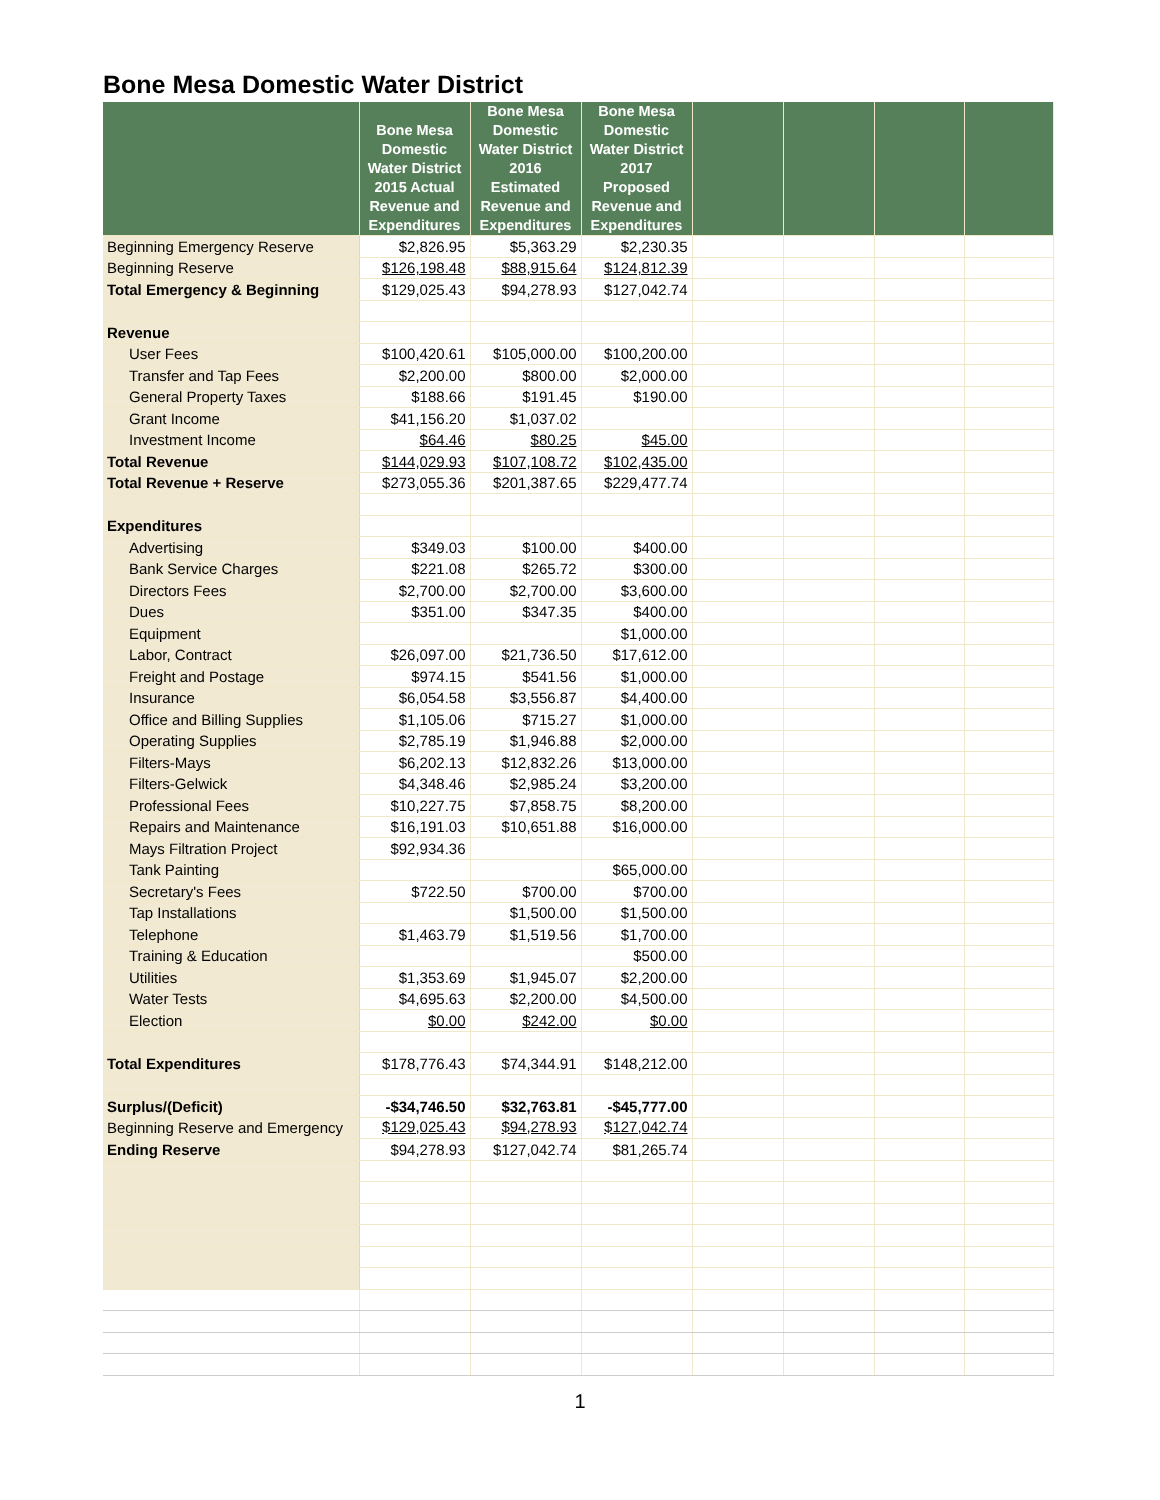Bone Mesa Domestic Water District
| | Bone Mesa Domestic Water District 2015 Actual Revenue and Expenditures | Bone Mesa Domestic Water District 2016 Estimated Revenue and Expenditures | Bone Mesa Domestic Water District 2017 Proposed Revenue and Expenditures | | | | |
| --- | --- | --- | --- | --- | --- | --- | --- |
| Beginning Emergency Reserve | $2,826.95 | $5,363.29 | $2,230.35 | | | | |
| Beginning Reserve | $126,198.48 | $88,915.64 | $124,812.39 | | | | |
| Total Emergency & Beginning | $129,025.43 | $94,278.93 | $127,042.74 | | | | |
| Revenue | | | | | | | |
| User Fees | $100,420.61 | $105,000.00 | $100,200.00 | | | | |
| Transfer and Tap Fees | $2,200.00 | $800.00 | $2,000.00 | | | | |
| General Property Taxes | $188.66 | $191.45 | $190.00 | | | | |
| Grant Income | $41,156.20 | $1,037.02 | | | | | |
| Investment Income | $64.46 | $80.25 | $45.00 | | | | |
| Total Revenue | $144,029.93 | $107,108.72 | $102,435.00 | | | | |
| Total Revenue + Reserve | $273,055.36 | $201,387.65 | $229,477.74 | | | | |
| Expenditures | | | | | | | |
| Advertising | $349.03 | $100.00 | $400.00 | | | | |
| Bank Service Charges | $221.08 | $265.72 | $300.00 | | | | |
| Directors Fees | $2,700.00 | $2,700.00 | $3,600.00 | | | | |
| Dues | $351.00 | $347.35 | $400.00 | | | | |
| Equipment | | | $1,000.00 | | | | |
| Labor, Contract | $26,097.00 | $21,736.50 | $17,612.00 | | | | |
| Freight and Postage | $974.15 | $541.56 | $1,000.00 | | | | |
| Insurance | $6,054.58 | $3,556.87 | $4,400.00 | | | | |
| Office and Billing Supplies | $1,105.06 | $715.27 | $1,000.00 | | | | |
| Operating Supplies | $2,785.19 | $1,946.88 | $2,000.00 | | | | |
| Filters-Mays | $6,202.13 | $12,832.26 | $13,000.00 | | | | |
| Filters-Gelwick | $4,348.46 | $2,985.24 | $3,200.00 | | | | |
| Professional Fees | $10,227.75 | $7,858.75 | $8,200.00 | | | | |
| Repairs and Maintenance | $16,191.03 | $10,651.88 | $16,000.00 | | | | |
| Mays Filtration Project | $92,934.36 | | | | | | |
| Tank Painting | | | $65,000.00 | | | | |
| Secretary's Fees | $722.50 | $700.00 | $700.00 | | | | |
| Tap Installations | | $1,500.00 | $1,500.00 | | | | |
| Telephone | $1,463.79 | $1,519.56 | $1,700.00 | | | | |
| Training & Education | | | $500.00 | | | | |
| Utilities | $1,353.69 | $1,945.07 | $2,200.00 | | | | |
| Water Tests | $4,695.63 | $2,200.00 | $4,500.00 | | | | |
| Election | $0.00 | $242.00 | $0.00 | | | | |
| Total Expenditures | $178,776.43 | $74,344.91 | $148,212.00 | | | | |
| Surplus/(Deficit) | -$34,746.50 | $32,763.81 | -$45,777.00 | | | | |
| Beginning Reserve and Emergency | $129,025.43 | $94,278.93 | $127,042.74 | | | | |
| Ending Reserve | $94,278.93 | $127,042.74 | $81,265.74 | | | | |
1